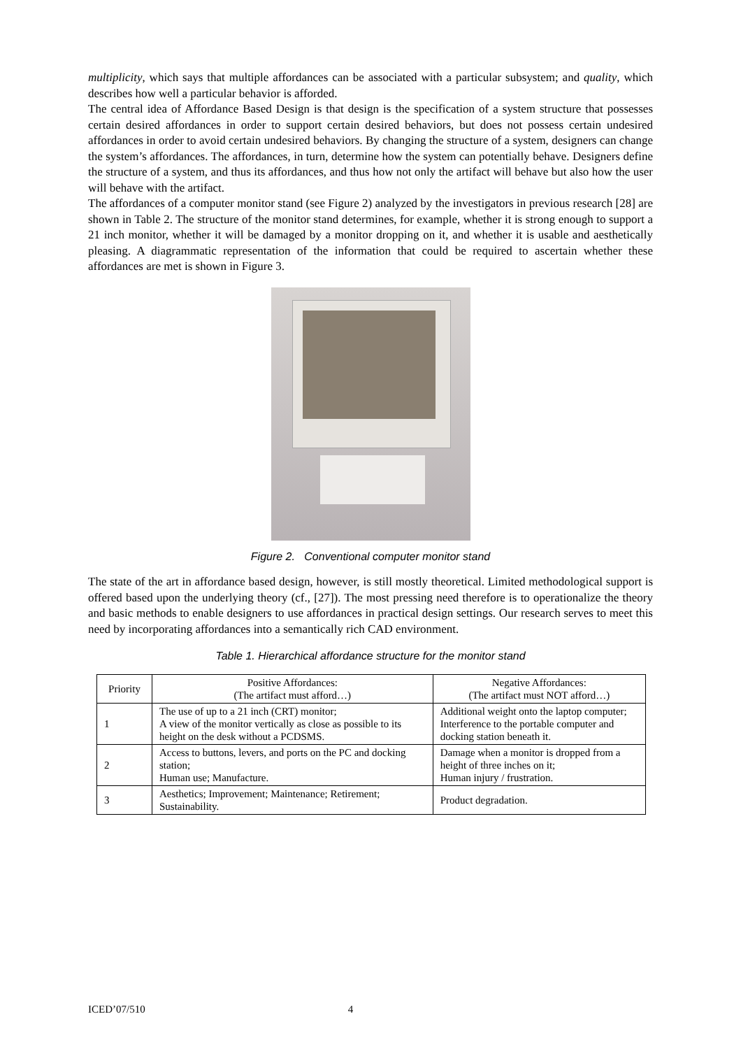multiplicity, which says that multiple affordances can be associated with a particular subsystem; and quality, which describes how well a particular behavior is afforded.
The central idea of Affordance Based Design is that design is the specification of a system structure that possesses certain desired affordances in order to support certain desired behaviors, but does not possess certain undesired affordances in order to avoid certain undesired behaviors. By changing the structure of a system, designers can change the system’s affordances. The affordances, in turn, determine how the system can potentially behave. Designers define the structure of a system, and thus its affordances, and thus how not only the artifact will behave but also how the user will behave with the artifact.
The affordances of a computer monitor stand (see Figure 2) analyzed by the investigators in previous research [28] are shown in Table 2. The structure of the monitor stand determines, for example, whether it is strong enough to support a 21 inch monitor, whether it will be damaged by a monitor dropping on it, and whether it is usable and aesthetically pleasing. A diagrammatic representation of the information that could be required to ascertain whether these affordances are met is shown in Figure 3.
Figure 2. Conventional computer monitor stand
The state of the art in affordance based design, however, is still mostly theoretical. Limited methodological support is offered based upon the underlying theory (cf., [27]). The most pressing need therefore is to operationalize the theory and basic methods to enable designers to use affordances in practical design settings. Our research serves to meet this need by incorporating affordances into a semantically rich CAD environment.
Table 1. Hierarchical affordance structure for the monitor stand
| Priority | Positive Affordances: (The artifact must afford…) | Negative Affordances: (The artifact must NOT afford…) |
| 1 | The use of up to a 21 inch (CRT) monitor; A view of the monitor vertically as close as possible to its height on the desk without a PCDSMS. | Additional weight onto the laptop computer; Interference to the portable computer and docking station beneath it. |
| 2 | Access to buttons, levers, and ports on the PC and docking station; Human use; Manufacture. | Damage when a monitor is dropped from a height of three inches on it; Human injury / frustration. |
| 3 | Aesthetics; Improvement; Maintenance; Retirement; Sustainability. | Product degradation. |
ICED’07/510 4